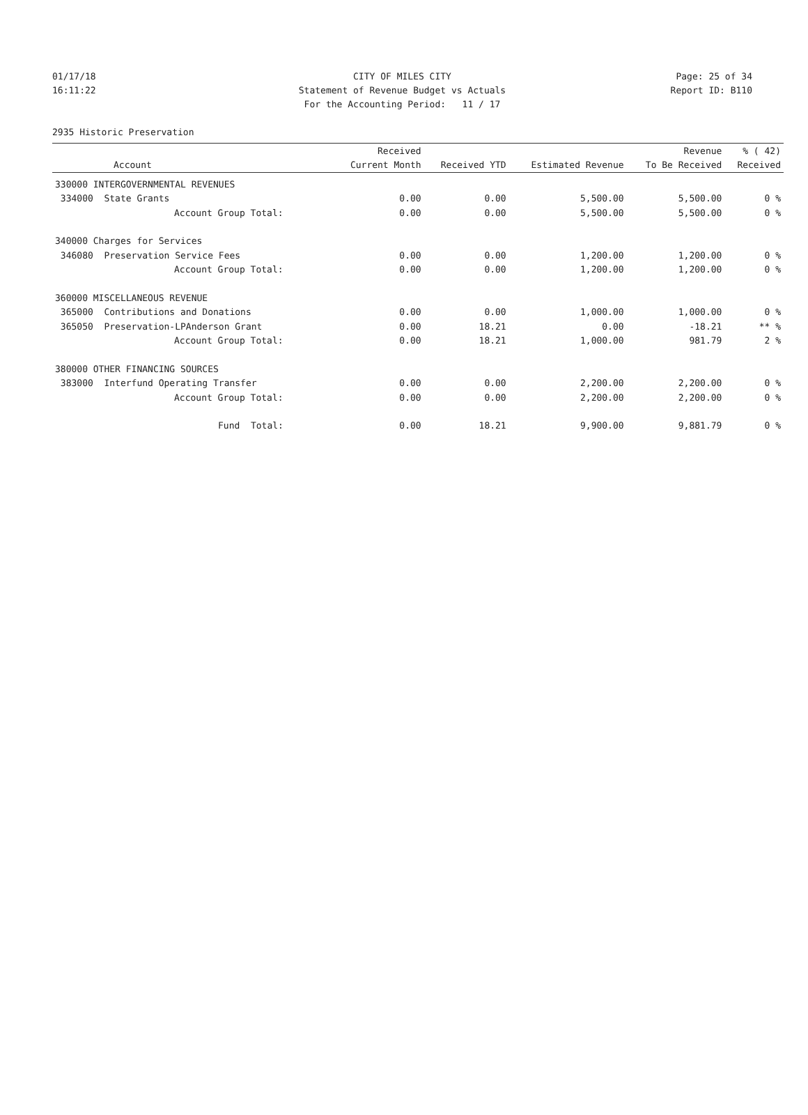01/17/18 CITY OF MILES CITY Page: 25 of 34
16:11:22 Statement of Revenue Budget vs Actuals
Report ID: B110
For the Accounting Period: 11 / 17
2935 Historic Preservation
| | Received | | | Revenue | % ( 42) |
| --- | --- | --- | --- | --- | --- |
| Account | Current Month | Received YTD | Estimated Revenue | To Be Received | Received |
| 330000 INTERGOVERNMENTAL REVENUES | | | | | |
| 334000 State Grants | 0.00 | 0.00 | 5,500.00 | 5,500.00 | 0 % |
| Account Group Total: | 0.00 | 0.00 | 5,500.00 | 5,500.00 | 0 % |
| 340000 Charges for Services | | | | | |
| 346080 Preservation Service Fees | 0.00 | 0.00 | 1,200.00 | 1,200.00 | 0 % |
| Account Group Total: | 0.00 | 0.00 | 1,200.00 | 1,200.00 | 0 % |
| 360000 MISCELLANEOUS REVENUE | | | | | |
| 365000 Contributions and Donations | 0.00 | 0.00 | 1,000.00 | 1,000.00 | 0 % |
| 365050 Preservation-LPAnderson Grant | 0.00 | 18.21 | 0.00 | -18.21 | ** % |
| Account Group Total: | 0.00 | 18.21 | 1,000.00 | 981.79 | 2 % |
| 380000 OTHER FINANCING SOURCES | | | | | |
| 383000 Interfund Operating Transfer | 0.00 | 0.00 | 2,200.00 | 2,200.00 | 0 % |
| Account Group Total: | 0.00 | 0.00 | 2,200.00 | 2,200.00 | 0 % |
| Fund Total: | 0.00 | 18.21 | 9,900.00 | 9,881.79 | 0 % |